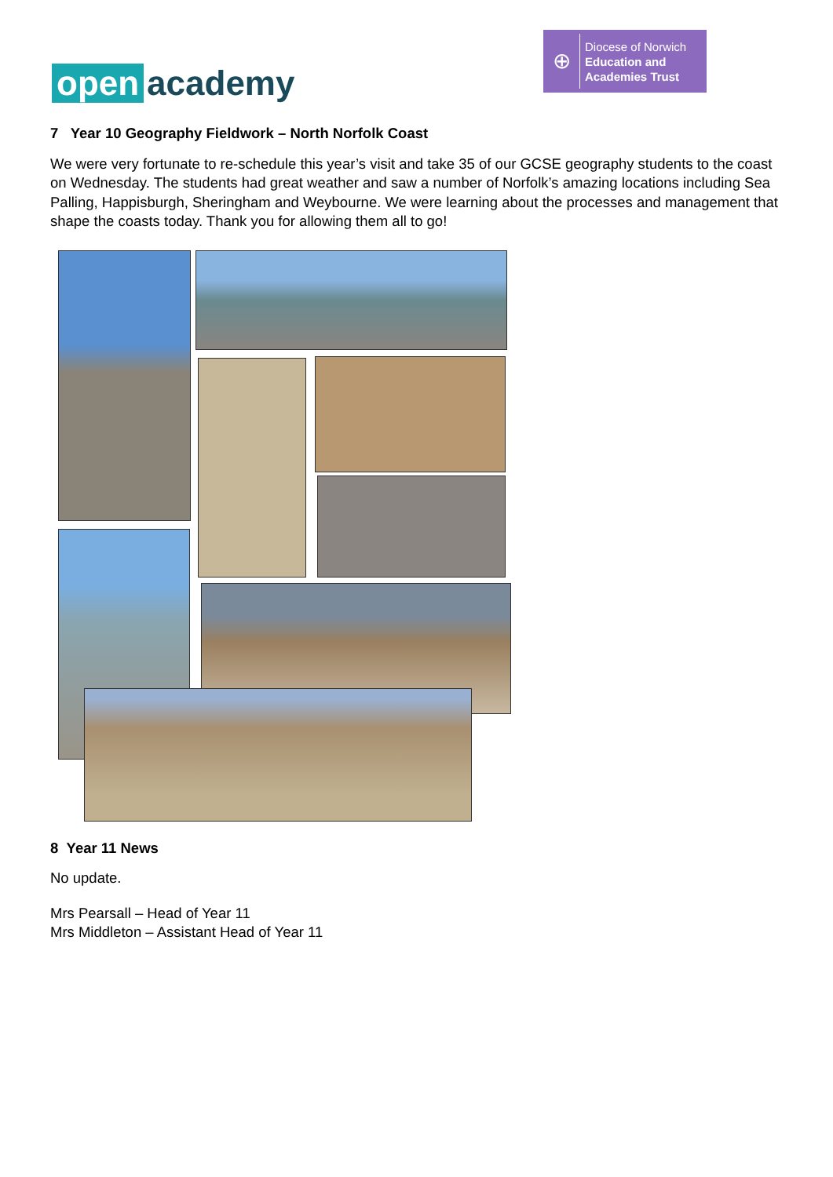open academy
⊕
Diocese of Norwich
Education and
Academies Trust
7 Year 10 Geography Fieldwork – North Norfolk Coast
We were very fortunate to re-schedule this year’s visit and take 35 of our GCSE geography students to the coast on Wednesday. The students had great weather and saw a number of Norfolk’s amazing locations including Sea Palling, Happisburgh, Sheringham and Weybourne. We were learning about the processes and management that shape the coasts today. Thank you for allowing them all to go!
8 Year 11 News
No update.
Mrs Pearsall – Head of Year 11
Mrs Middleton – Assistant Head of Year 11